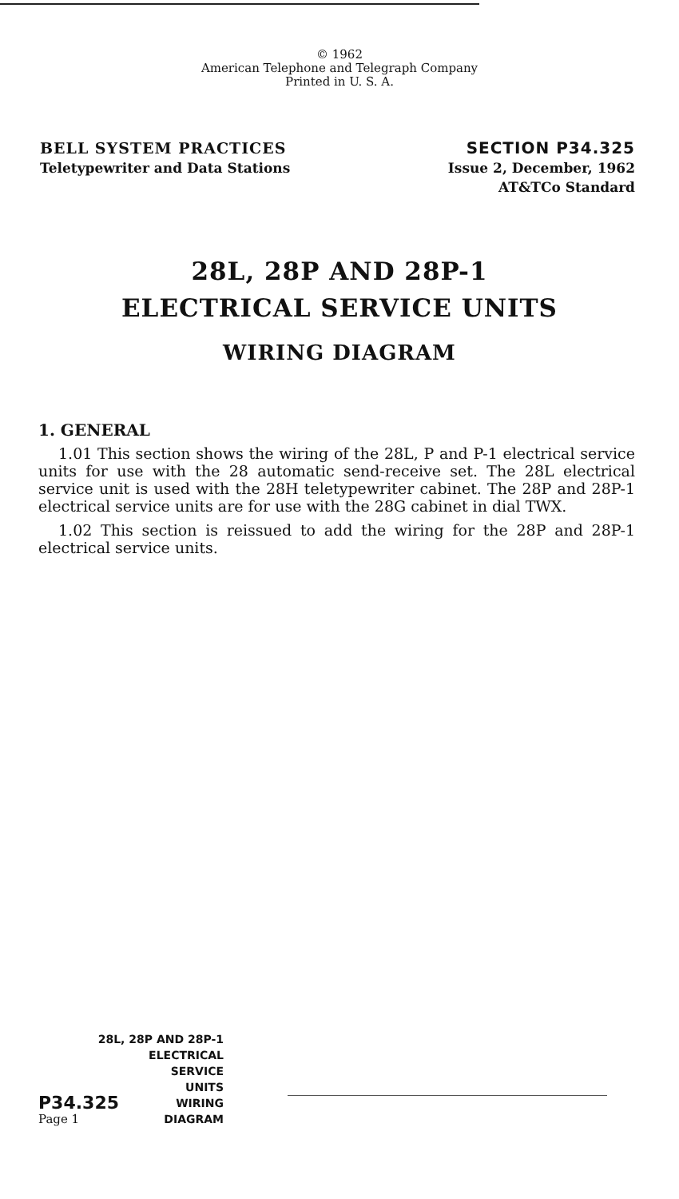© 1962
American Telephone and Telegraph Company
Printed in U. S. A.
BELL SYSTEM PRACTICES
Teletypewriter and Data Stations
SECTION P34.325
Issue 2, December, 1962
AT&TCo Standard
28L, 28P AND 28P-1
ELECTRICAL SERVICE UNITS
WIRING DIAGRAM
1. GENERAL
1.01 This section shows the wiring of the 28L, P and P-1 electrical service units for use with the 28 automatic send-receive set. The 28L electrical service unit is used with the 28H teletypewriter cabinet. The 28P and 28P-1 electrical service units are for use with the 28G cabinet in dial TWX.
1.02 This section is reissued to add the wiring for the 28P and 28P-1 electrical service units.
28L, 28P AND 28P-1
ELECTRICAL
SERVICE
UNITS
P34.325 WIRING
Page 1 DIAGRAM